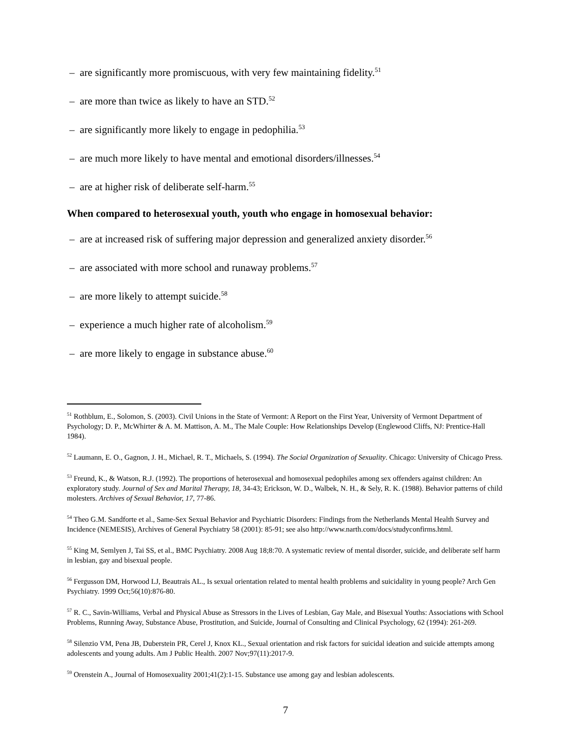– are significantly more promiscuous, with very few maintaining fidelity.<sup>51</sup>
– are more than twice as likely to have an STD.<sup>52</sup>
– are significantly more likely to engage in pedophilia.<sup>53</sup>
– are much more likely to have mental and emotional disorders/illnesses.<sup>54</sup>
– are at higher risk of deliberate self-harm.<sup>55</sup>
When compared to heterosexual youth, youth who engage in homosexual behavior:
– are at increased risk of suffering major depression and generalized anxiety disorder.<sup>56</sup>
– are associated with more school and runaway problems.<sup>57</sup>
– are more likely to attempt suicide.<sup>58</sup>
– experience a much higher rate of alcoholism.<sup>59</sup>
– are more likely to engage in substance abuse.<sup>60</sup>
<sup>51</sup> Rothblum, E., Solomon, S. (2003). Civil Unions in the State of Vermont: A Report on the First Year, University of Vermont Department of Psychology; D. P., McWhirter & A. M. Mattison, A. M., The Male Couple: How Relationships Develop (Englewood Cliffs, NJ: Prentice-Hall 1984).
<sup>52</sup> Laumann, E. O., Gagnon, J. H., Michael, R. T., Michaels, S. (1994). The Social Organization of Sexuality. Chicago: University of Chicago Press.
<sup>53</sup> Freund, K., & Watson, R.J. (1992). The proportions of heterosexual and homosexual pedophiles among sex offenders against children: An exploratory study. Journal of Sex and Marital Therapy, 18, 34-43; Erickson, W. D., Walbek, N. H., & Sely, R. K. (1988). Behavior patterns of child molesters. Archives of Sexual Behavior, 17, 77-86.
<sup>54</sup> Theo G.M. Sandforte et al., Same-Sex Sexual Behavior and Psychiatric Disorders: Findings from the Netherlands Mental Health Survey and Incidence (NEMESIS), Archives of General Psychiatry 58 (2001): 85-91; see also http://www.narth.com/docs/studyconfirms.html.
<sup>55</sup> King M, Semlyen J, Tai SS, et al., BMC Psychiatry. 2008 Aug 18;8:70. A systematic review of mental disorder, suicide, and deliberate self harm in lesbian, gay and bisexual people.
<sup>56</sup> Fergusson DM, Horwood LJ, Beautrais AL., Is sexual orientation related to mental health problems and suicidality in young people? Arch Gen Psychiatry. 1999 Oct;56(10):876-80.
<sup>57</sup> R. C., Savin-Williams, Verbal and Physical Abuse as Stressors in the Lives of Lesbian, Gay Male, and Bisexual Youths: Associations with School Problems, Running Away, Substance Abuse, Prostitution, and Suicide, Journal of Consulting and Clinical Psychology, 62 (1994): 261-269.
<sup>58</sup> Silenzio VM, Pena JB, Duberstein PR, Cerel J, Knox KL., Sexual orientation and risk factors for suicidal ideation and suicide attempts among adolescents and young adults. Am J Public Health. 2007 Nov;97(11):2017-9.
<sup>59</sup> Orenstein A., Journal of Homosexuality 2001;41(2):1-15. Substance use among gay and lesbian adolescents.
7